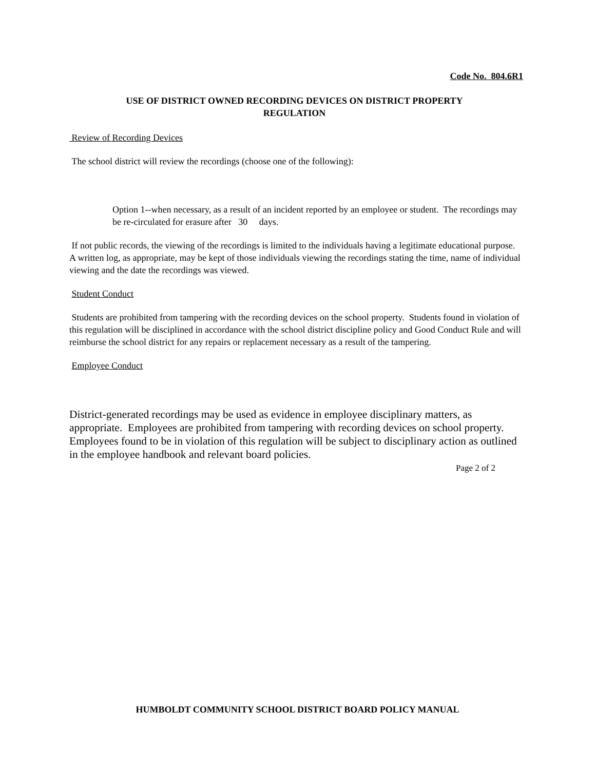Code No. 804.6R1
USE OF DISTRICT OWNED RECORDING DEVICES ON DISTRICT PROPERTY
REGULATION
Review of Recording Devices
The school district will review the recordings (choose one of the following):
Option 1--when necessary, as a result of an incident reported by an employee or student. The recordings may be re-circulated for erasure after 30 days.
If not public records, the viewing of the recordings is limited to the individuals having a legitimate educational purpose. A written log, as appropriate, may be kept of those individuals viewing the recordings stating the time, name of individual viewing and the date the recordings was viewed.
Student Conduct
Students are prohibited from tampering with the recording devices on the school property. Students found in violation of this regulation will be disciplined in accordance with the school district discipline policy and Good Conduct Rule and will reimburse the school district for any repairs or replacement necessary as a result of the tampering.
Employee Conduct
District-generated recordings may be used as evidence in employee disciplinary matters, as appropriate. Employees are prohibited from tampering with recording devices on school property. Employees found to be in violation of this regulation will be subject to disciplinary action as outlined in the employee handbook and relevant board policies.
Page 2 of 2
HUMBOLDT COMMUNITY SCHOOL DISTRICT BOARD POLICY MANUAL